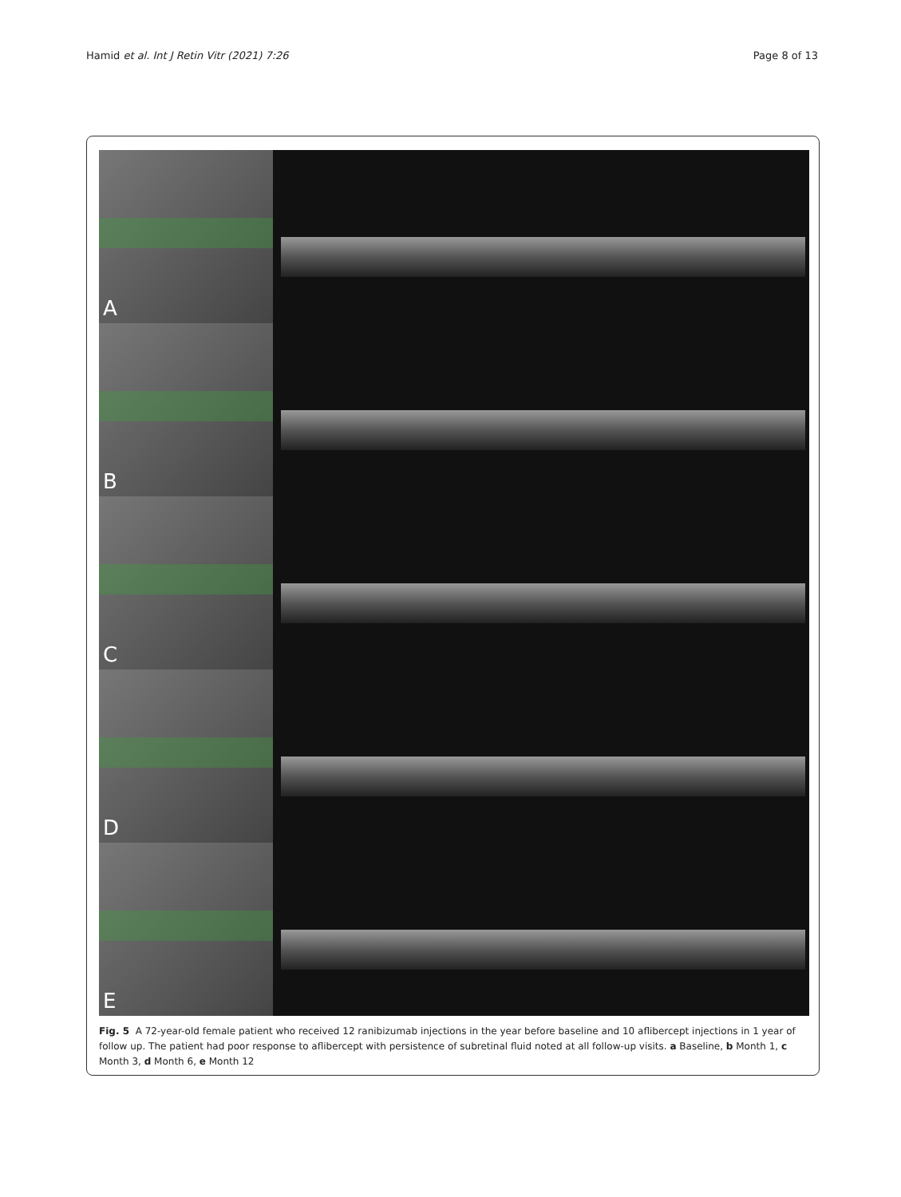Hamid et al. Int J Retin Vitr (2021) 7:26
Page 8 of 13
A
B
C
D
E
Fig. 5 A 72-year-old female patient who received 12 ranibizumab injections in the year before baseline and 10 aflibercept injections in 1 year of follow up. The patient had poor response to aflibercept with persistence of subretinal fluid noted at all follow-up visits. a Baseline, b Month 1, c Month 3, d Month 6, e Month 12